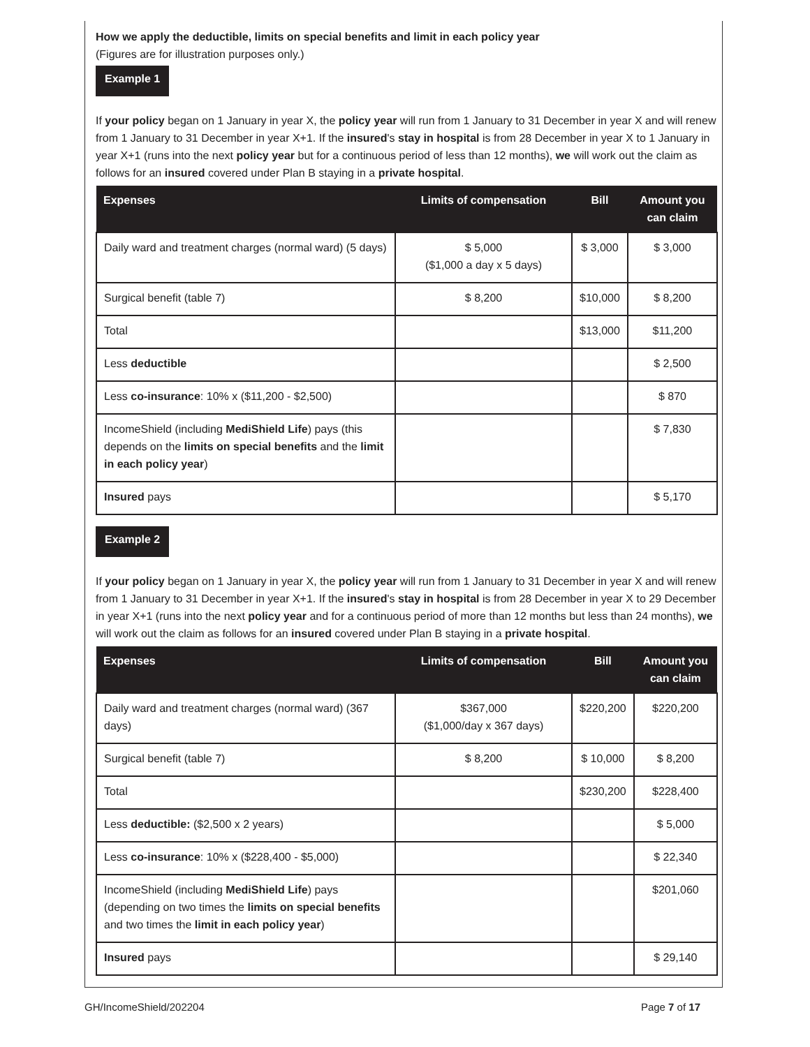How we apply the deductible, limits on special benefits and limit in each policy year
(Figures are for illustration purposes only.)
Example 1
If your policy began on 1 January in year X, the policy year will run from 1 January to 31 December in year X and will renew from 1 January to 31 December in year X+1. If the insured's stay in hospital is from 28 December in year X to 1 January in year X+1 (runs into the next policy year but for a continuous period of less than 12 months), we will work out the claim as follows for an insured covered under Plan B staying in a private hospital.
| Expenses | Limits of compensation | Bill | Amount you can claim |
| --- | --- | --- | --- |
| Daily ward and treatment charges (normal ward) (5 days) | $ 5,000 ($1,000 a day x 5 days) | $ 3,000 | $ 3,000 |
| Surgical benefit (table 7) | $ 8,200 | $10,000 | $ 8,200 |
| Total | | $13,000 | $11,200 |
| Less deductible | | | $ 2,500 |
| Less co-insurance : 10% x ($11,200 - $2,500) | | | $ 870 |
| IncomeShield (including MediShield Life ) pays (this depends on the limits on special benefits and the limit in each policy year ) | | | $ 7,830 |
| Insured pays | | | $ 5,170 |
Example 2
If your policy began on 1 January in year X, the policy year will run from 1 January to 31 December in year X and will renew from 1 January to 31 December in year X+1. If the insured's stay in hospital is from 28 December in year X to 29 December in year X+1 (runs into the next policy year and for a continuous period of more than 12 months but less than 24 months), we will work out the claim as follows for an insured covered under Plan B staying in a private hospital.
| Expenses | Limits of compensation | Bill | Amount you can claim |
| --- | --- | --- | --- |
| Daily ward and treatment charges (normal ward) (367 days) | $367,000 ($1,000/day x 367 days) | $220,200 | $220,200 |
| Surgical benefit (table 7) | $ 8,200 | $ 10,000 | $ 8,200 |
| Total | | $230,200 | $228,400 |
| Less deductible: ($2,500 x 2 years) | | | $ 5,000 |
| Less co-insurance : 10% x ($228,400 - $5,000) | | | $ 22,340 |
| IncomeShield (including MediShield Life ) pays (depending on two times the limits on special benefits and two times the limit in each policy year ) | | | $201,060 |
| Insured pays | | | $ 29,140 |
GH/IncomeShield/202204 Page 7 of 17